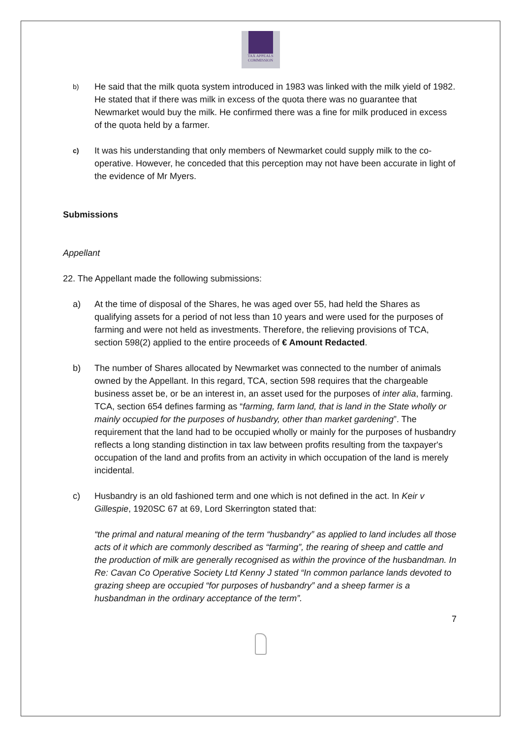TAX APPEALS
COMMISSION
b) He said that the milk quota system introduced in 1983 was linked with the milk yield of 1982. He stated that if there was milk in excess of the quota there was no guarantee that Newmarket would buy the milk. He confirmed there was a fine for milk produced in excess of the quota held by a farmer.
c) It was his understanding that only members of Newmarket could supply milk to the co-operative. However, he conceded that this perception may not have been accurate in light of the evidence of Mr Myers.
Submissions
Appellant
22. The Appellant made the following submissions:
a) At the time of disposal of the Shares, he was aged over 55, had held the Shares as qualifying assets for a period of not less than 10 years and were used for the purposes of farming and were not held as investments. Therefore, the relieving provisions of TCA, section 598(2) applied to the entire proceeds of € Amount Redacted.
b) The number of Shares allocated by Newmarket was connected to the number of animals owned by the Appellant. In this regard, TCA, section 598 requires that the chargeable business asset be, or be an interest in, an asset used for the purposes of inter alia, farming. TCA, section 654 defines farming as “farming, farm land, that is land in the State wholly or mainly occupied for the purposes of husbandry, other than market gardening”. The requirement that the land had to be occupied wholly or mainly for the purposes of husbandry reflects a long standing distinction in tax law between profits resulting from the taxpayer's occupation of the land and profits from an activity in which occupation of the land is merely incidental.
c) Husbandry is an old fashioned term and one which is not defined in the act. In Keir v Gillespie, 1920SC 67 at 69, Lord Skerrington stated that:
“the primal and natural meaning of the term “husbandry” as applied to land includes all those acts of it which are commonly described as “farming”, the rearing of sheep and cattle and the production of milk are generally recognised as within the province of the husbandman. In Re: Cavan Co Operative Society Ltd Kenny J stated “In common parlance lands devoted to grazing sheep are occupied “for purposes of husbandry” and a sheep farmer is a husbandman in the ordinary acceptance of the term”.
7